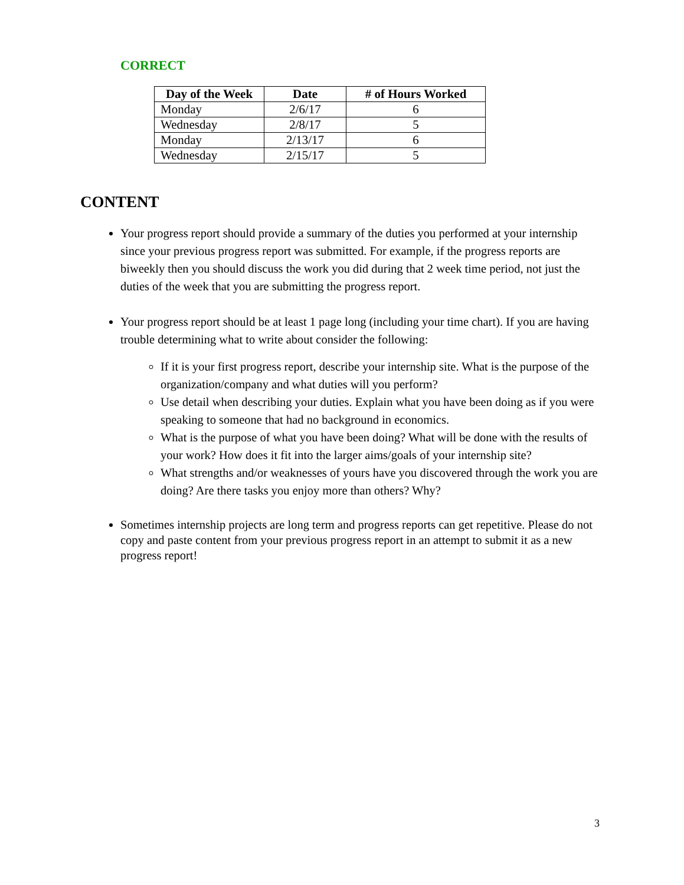CORRECT
| Day of the Week | Date | # of Hours Worked |
| --- | --- | --- |
| Monday | 2/6/17 | 6 |
| Wednesday | 2/8/17 | 5 |
| Monday | 2/13/17 | 6 |
| Wednesday | 2/15/17 | 5 |
CONTENT
Your progress report should provide a summary of the duties you performed at your internship since your previous progress report was submitted. For example, if the progress reports are biweekly then you should discuss the work you did during that 2 week time period, not just the duties of the week that you are submitting the progress report.
Your progress report should be at least 1 page long (including your time chart). If you are having trouble determining what to write about consider the following:
If it is your first progress report, describe your internship site. What is the purpose of the organization/company and what duties will you perform?
Use detail when describing your duties. Explain what you have been doing as if you were speaking to someone that had no background in economics.
What is the purpose of what you have been doing? What will be done with the results of your work? How does it fit into the larger aims/goals of your internship site?
What strengths and/or weaknesses of yours have you discovered through the work you are doing? Are there tasks you enjoy more than others? Why?
Sometimes internship projects are long term and progress reports can get repetitive. Please do not copy and paste content from your previous progress report in an attempt to submit it as a new progress report!
3